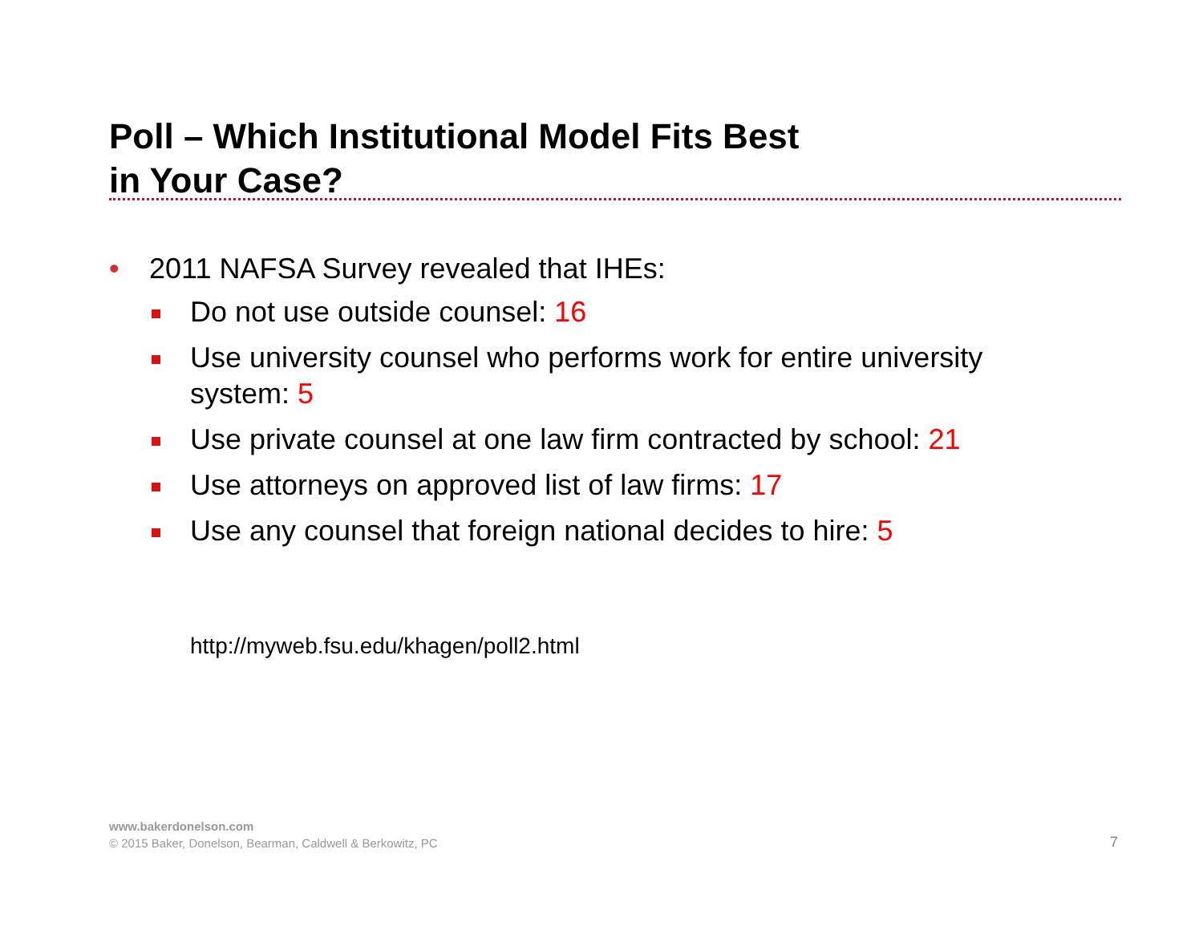Poll – Which Institutional Model Fits Best
in Your Case?
• 2011 NAFSA Survey revealed that IHEs:
Do not use outside counsel: 16
Use university counsel who performs work for entire university system: 5
Use private counsel at one law firm contracted by school: 21
Use attorneys on approved list of law firms: 17
Use any counsel that foreign national decides to hire: 5
http://myweb.fsu.edu/khagen/poll2.html
www.bakerdonelson.com
© 2015 Baker, Donelson, Bearman, Caldwell & Berkowitz, PC
7